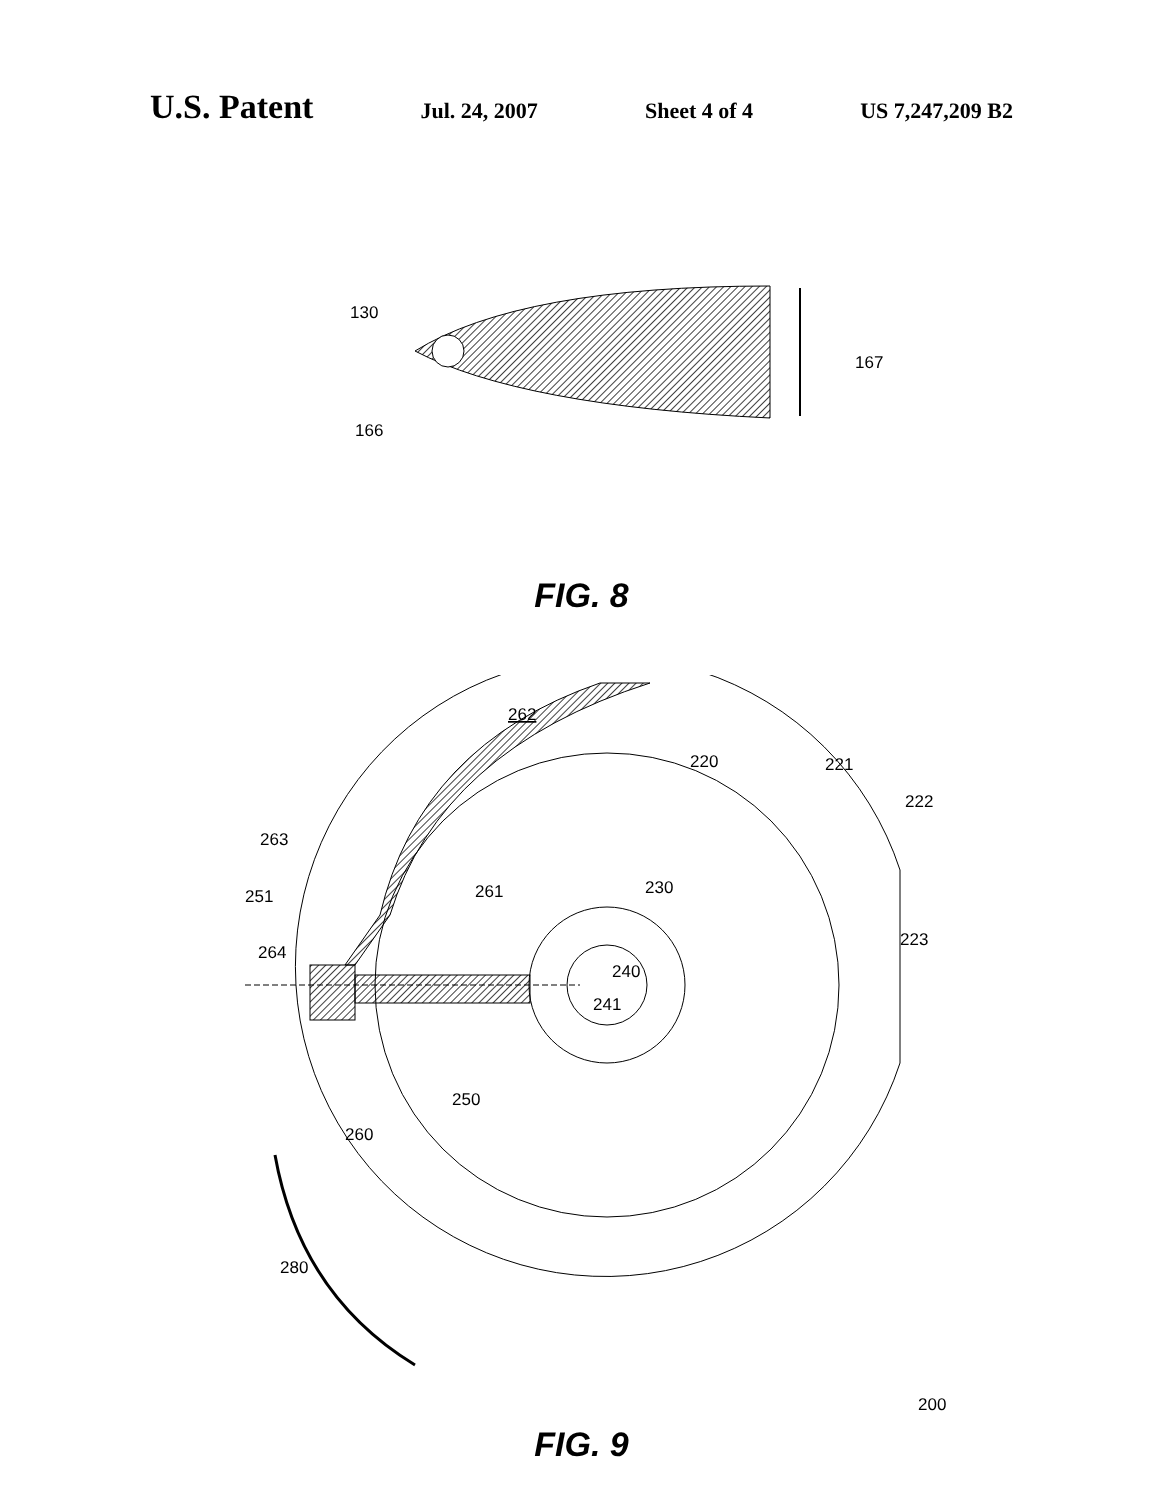U.S. Patent Jul. 24, 2007 Sheet 4 of 4 US 7,247,209 B2
130
167
166
FIG. 8
262
220
221
222
263
230
261
251
223
264
240
241
250
260
280
200
FIG. 9